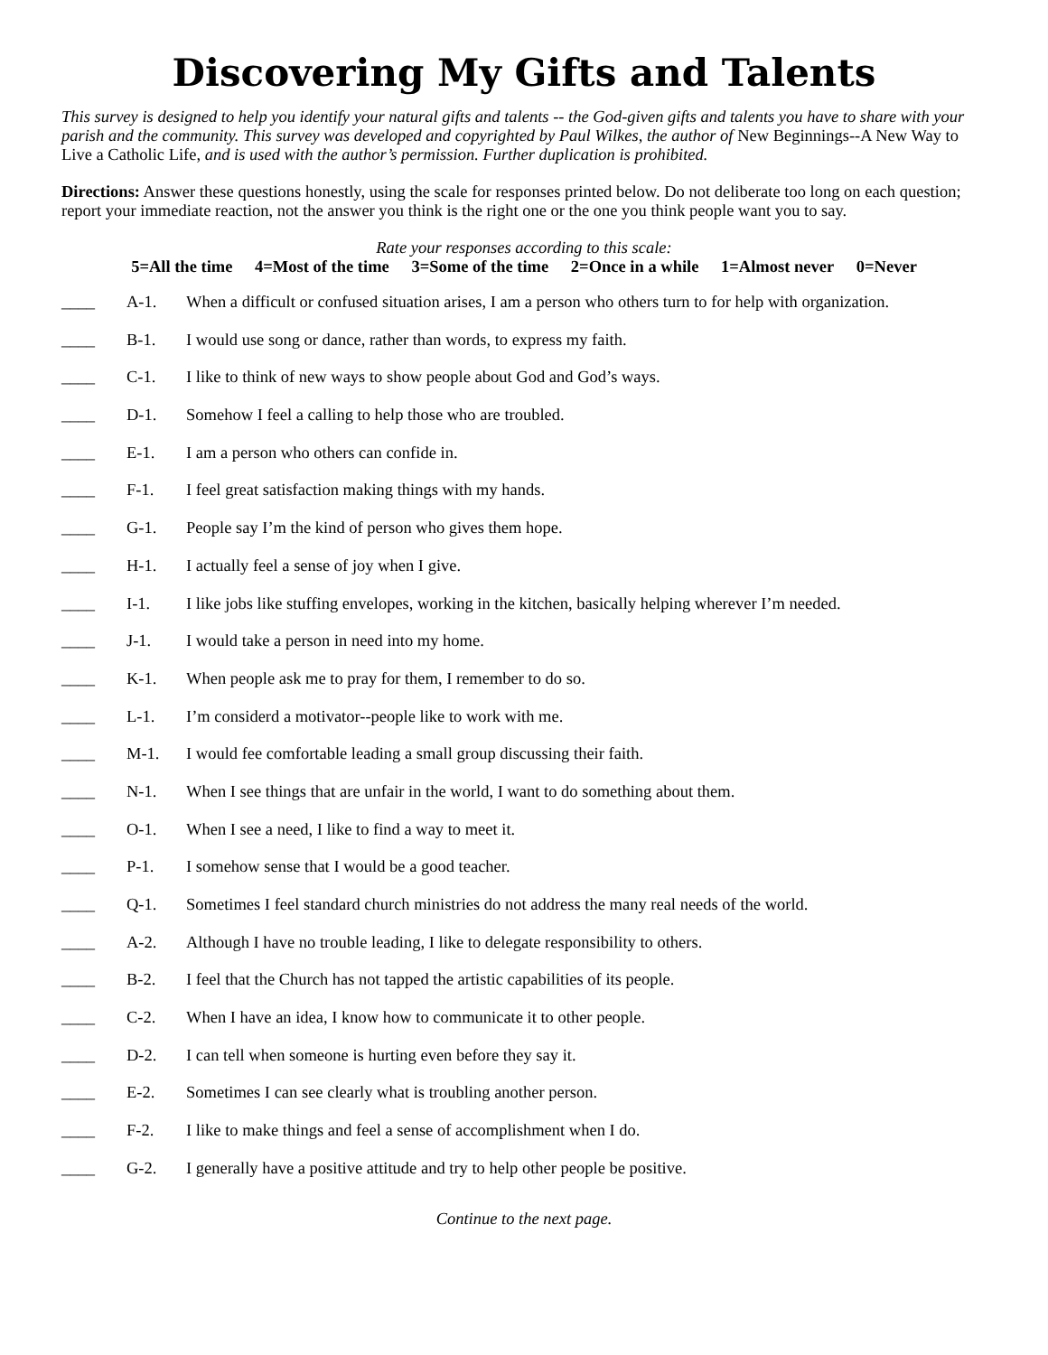Discovering My Gifts and Talents
This survey is designed to help you identify your natural gifts and talents -- the God-given gifts and talents you have to share with your parish and the community. This survey was developed and copyrighted by Paul Wilkes, the author of New Beginnings--A New Way to Live a Catholic Life, and is used with the author’s permission. Further duplication is prohibited.
Directions: Answer these questions honestly, using the scale for responses printed below. Do not deliberate too long on each question; report your immediate reaction, not the answer you think is the right one or the one you think people want you to say.
Rate your responses according to this scale:
5=All the time 4=Most of the time 3=Some of the time 2=Once in a while 1=Almost never 0=Never
____ A-1. When a difficult or confused situation arises, I am a person who others turn to for help with organization.
____ B-1. I would use song or dance, rather than words, to express my faith.
____ C-1. I like to think of new ways to show people about God and God’s ways.
____ D-1. Somehow I feel a calling to help those who are troubled.
____ E-1. I am a person who others can confide in.
____ F-1. I feel great satisfaction making things with my hands.
____ G-1. People say I’m the kind of person who gives them hope.
____ H-1. I actually feel a sense of joy when I give.
____ I-1. I like jobs like stuffing envelopes, working in the kitchen, basically helping wherever I’m needed.
____ J-1. I would take a person in need into my home.
____ K-1. When people ask me to pray for them, I remember to do so.
____ L-1. I’m considerd a motivator--people like to work with me.
____ M-1. I would fee comfortable leading a small group discussing their faith.
____ N-1. When I see things that are unfair in the world, I want to do something about them.
____ O-1. When I see a need, I like to find a way to meet it.
____ P-1. I somehow sense that I would be a good teacher.
____ Q-1. Sometimes I feel standard church ministries do not address the many real needs of the world.
____ A-2. Although I have no trouble leading, I like to delegate responsibility to others.
____ B-2. I feel that the Church has not tapped the artistic capabilities of its people.
____ C-2. When I have an idea, I know how to communicate it to other people.
____ D-2. I can tell when someone is hurting even before they say it.
____ E-2. Sometimes I can see clearly what is troubling another person.
____ F-2. I like to make things and feel a sense of accomplishment when I do.
____ G-2. I generally have a positive attitude and try to help other people be positive.
Continue to the next page.